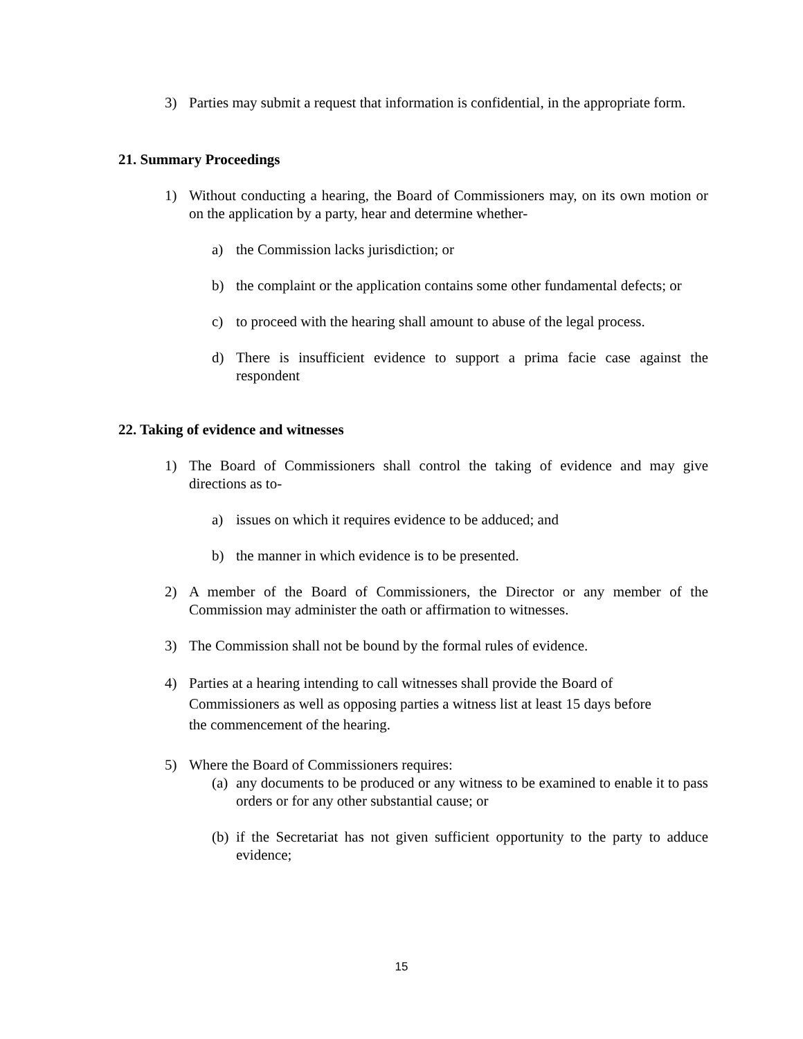3) Parties may submit a request that information is confidential, in the appropriate form.
21. Summary Proceedings
1) Without conducting a hearing, the Board of Commissioners may, on its own motion or on the application by a party, hear and determine whether-
a) the Commission lacks jurisdiction; or
b) the complaint or the application contains some other fundamental defects; or
c) to proceed with the hearing shall amount to abuse of the legal process.
d) There is insufficient evidence to support a prima facie case against the respondent
22. Taking of evidence and witnesses
1) The Board of Commissioners shall control the taking of evidence and may give directions as to-
a) issues on which it requires evidence to be adduced; and
b) the manner in which evidence is to be presented.
2) A member of the Board of Commissioners, the Director or any member of the Commission may administer the oath or affirmation to witnesses.
3) The Commission shall not be bound by the formal rules of evidence.
4) Parties at a hearing intending to call witnesses shall provide the Board of
Commissioners as well as opposing parties a witness list at least 15 days before
the commencement of the hearing.
5) Where the Board of Commissioners requires:
(a) any documents to be produced or any witness to be examined to enable it to pass orders or for any other substantial cause; or
(b) if the Secretariat has not given sufficient opportunity to the party to adduce evidence;
15